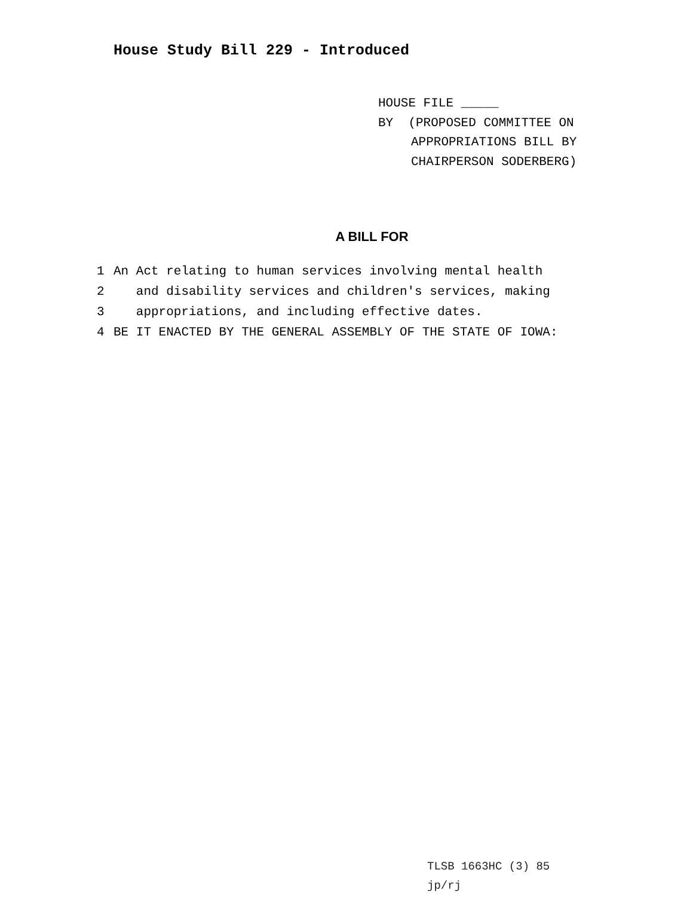House Study Bill 229 - Introduced
HOUSE FILE _____
BY (PROPOSED COMMITTEE ON
APPROPRIATIONS BILL BY
CHAIRPERSON SODERBERG)
A BILL FOR
1 An Act relating to human services involving mental health
2 and disability services and children′s services, making
3 appropriations, and including effective dates.
4 BE IT ENACTED BY THE GENERAL ASSEMBLY OF THE STATE OF IOWA:
TLSB 1663HC (3) 85
jp/rj